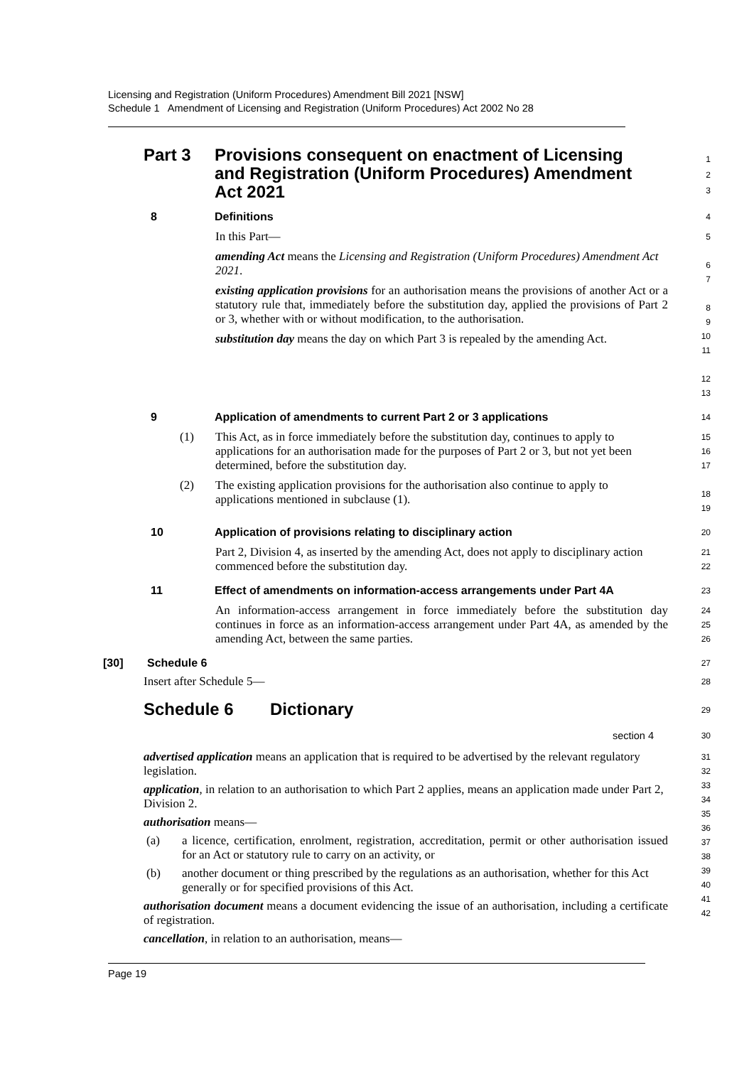Licensing and Registration (Uniform Procedures) Amendment Bill 2021 [NSW]
Schedule 1 Amendment of Licensing and Registration (Uniform Procedures) Act 2002 No 28
Part 3 Provisions consequent on enactment of Licensing and Registration (Uniform Procedures) Amendment Act 2021
1
2
3
8 Definitions
4
In this Part—
amending Act means the Licensing and Registration (Uniform Procedures) Amendment Act 2021.
existing application provisions for an authorisation means the provisions of another Act or a statutory rule that, immediately before the substitution day, applied the provisions of Part 2 or 3, whether with or without modification, to the authorisation.
substitution day means the day on which Part 3 is repealed by the amending Act.
5
6
7
8
9
10
11
12
13
9 Application of amendments to current Part 2 or 3 applications
14
(1) This Act, as in force immediately before the substitution day, continues to apply to applications for an authorisation made for the purposes of Part 2 or 3, but not yet been determined, before the substitution day.
(2) The existing application provisions for the authorisation also continue to apply to applications mentioned in subclause (1).
15
16
17
18
19
10 Application of provisions relating to disciplinary action
20
Part 2, Division 4, as inserted by the amending Act, does not apply to disciplinary action commenced before the substitution day.
21
22
11 Effect of amendments on information-access arrangements under Part 4A
23
An information-access arrangement in force immediately before the substitution day continues in force as an information-access arrangement under Part 4A, as amended by the amending Act, between the same parties.
24
25
26
[30] Schedule 6
27
Insert after Schedule 5—
28
Schedule 6 Dictionary
29
section 4
30
advertised application means an application that is required to be advertised by the relevant regulatory legislation.
application, in relation to an authorisation to which Part 2 applies, means an application made under Part 2, Division 2.
authorisation means—
(a) a licence, certification, enrolment, registration, accreditation, permit or other authorisation issued for an Act or statutory rule to carry on an activity, or
(b) another document or thing prescribed by the regulations as an authorisation, whether for this Act generally or for specified provisions of this Act.
authorisation document means a document evidencing the issue of an authorisation, including a certificate of registration.
cancellation, in relation to an authorisation, means—
31
32
33
34
35
36
37
38
39
40
41
42
Page 19